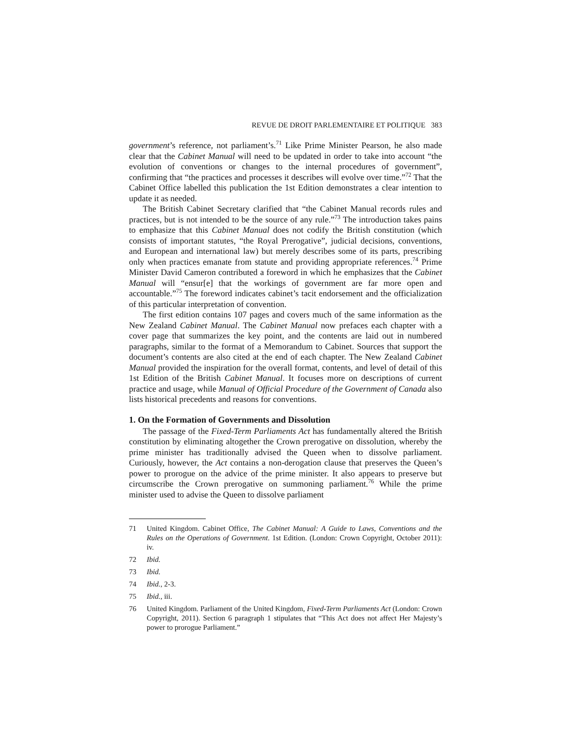REVUE DE DROIT PARLEMENTAIRE ET POLITIQUE 383
government’s reference, not parliament’s.<sup>71</sup> Like Prime Minister Pearson, he also made clear that the Cabinet Manual will need to be updated in order to take into account “the evolution of conventions or changes to the internal procedures of government”, confirming that “the practices and processes it describes will evolve over time.”<sup>72</sup> That the Cabinet Office labelled this publication the 1st Edition demonstrates a clear intention to update it as needed.
The British Cabinet Secretary clarified that “the Cabinet Manual records rules and practices, but is not intended to be the source of any rule.”<sup>73</sup> The introduction takes pains to emphasize that this Cabinet Manual does not codify the British constitution (which consists of important statutes, “the Royal Prerogative”, judicial decisions, conventions, and European and international law) but merely describes some of its parts, prescribing only when practices emanate from statute and providing appropriate references.<sup>74</sup> Prime Minister David Cameron contributed a foreword in which he emphasizes that the Cabinet Manual will “ensur[e] that the workings of government are far more open and accountable.”<sup>75</sup> The foreword indicates cabinet’s tacit endorsement and the officialization of this particular interpretation of convention.
The first edition contains 107 pages and covers much of the same information as the New Zealand Cabinet Manual. The Cabinet Manual now prefaces each chapter with a cover page that summarizes the key point, and the contents are laid out in numbered paragraphs, similar to the format of a Memorandum to Cabinet. Sources that support the document’s contents are also cited at the end of each chapter. The New Zealand Cabinet Manual provided the inspiration for the overall format, contents, and level of detail of this 1st Edition of the British Cabinet Manual. It focuses more on descriptions of current practice and usage, while Manual of Official Procedure of the Government of Canada also lists historical precedents and reasons for conventions.
1. On the Formation of Governments and Dissolution
The passage of the Fixed-Term Parliaments Act has fundamentally altered the British constitution by eliminating altogether the Crown prerogative on dissolution, whereby the prime minister has traditionally advised the Queen when to dissolve parliament. Curiously, however, the Act contains a non-derogation clause that preserves the Queen’s power to prorogue on the advice of the prime minister. It also appears to preserve but circumscribe the Crown prerogative on summoning parliament.<sup>76</sup> While the prime minister used to advise the Queen to dissolve parliament
71 United Kingdom. Cabinet Office, The Cabinet Manual: A Guide to Laws, Conventions and the Rules on the Operations of Government. 1st Edition. (London: Crown Copyright, October 2011): iv.
72 Ibid.
73 Ibid.
74 Ibid., 2-3.
75 Ibid., iii.
76 United Kingdom. Parliament of the United Kingdom, Fixed-Term Parliaments Act (London: Crown Copyright, 2011). Section 6 paragraph 1 stipulates that “This Act does not affect Her Majesty’s power to prorogue Parliament.”